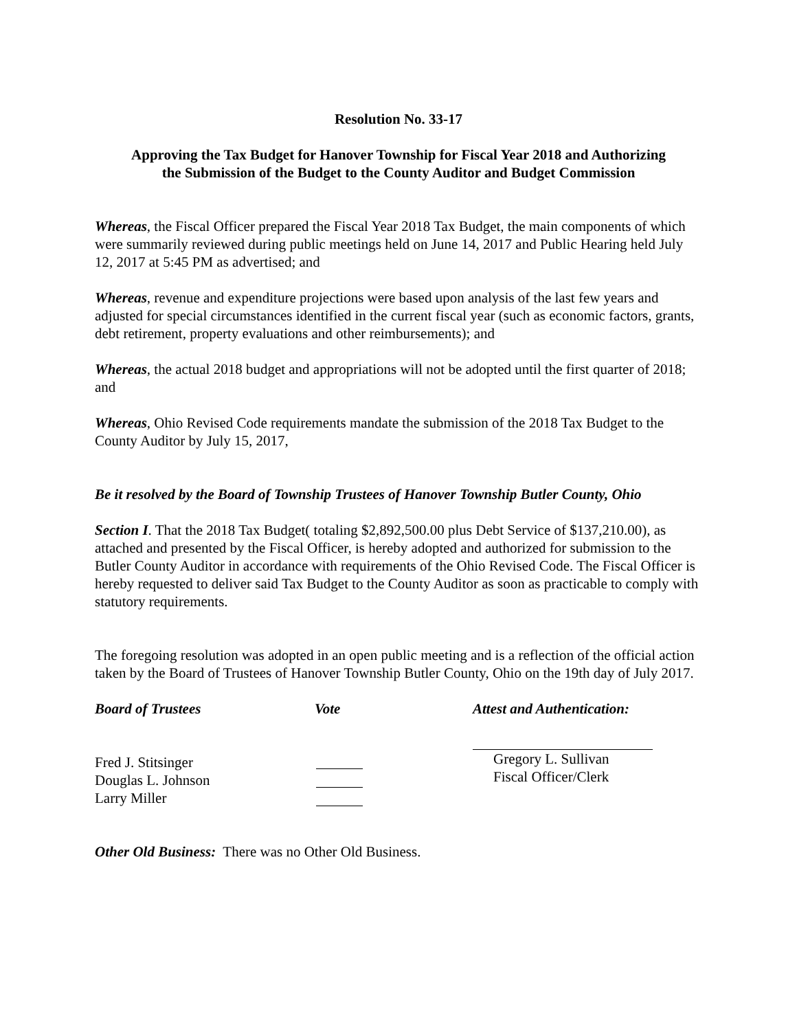Resolution No. 33-17
Approving the Tax Budget for Hanover Township for Fiscal Year 2018 and Authorizing
the Submission of the Budget to the County Auditor and Budget Commission
Whereas, the Fiscal Officer prepared the Fiscal Year 2018 Tax Budget, the main components of which were summarily reviewed during public meetings held on June 14, 2017 and Public Hearing held July 12, 2017 at 5:45 PM as advertised; and
Whereas, revenue and expenditure projections were based upon analysis of the last few years and adjusted for special circumstances identified in the current fiscal year (such as economic factors, grants, debt retirement, property evaluations and other reimbursements); and
Whereas, the actual 2018 budget and appropriations will not be adopted until the first quarter of 2018; and
Whereas, Ohio Revised Code requirements mandate the submission of the 2018 Tax Budget to the County Auditor by July 15, 2017,
Be it resolved by the Board of Township Trustees of Hanover Township Butler County, Ohio
Section I. That the 2018 Tax Budget( totaling $2,892,500.00 plus Debt Service of $137,210.00), as attached and presented by the Fiscal Officer, is hereby adopted and authorized for submission to the Butler County Auditor in accordance with requirements of the Ohio Revised Code. The Fiscal Officer is hereby requested to deliver said Tax Budget to the County Auditor as soon as practicable to comply with statutory requirements.
The foregoing resolution was adopted in an open public meeting and is a reflection of the official action taken by the Board of Trustees of Hanover Township Butler County, Ohio on the 19th day of July 2017.
Board of Trustees
Fred J. Stitsinger
Douglas L. Johnson
Larry Miller
Vote
Attest and Authentication:
Gregory L. Sullivan
Fiscal Officer/Clerk
Other Old Business: There was no Other Old Business.